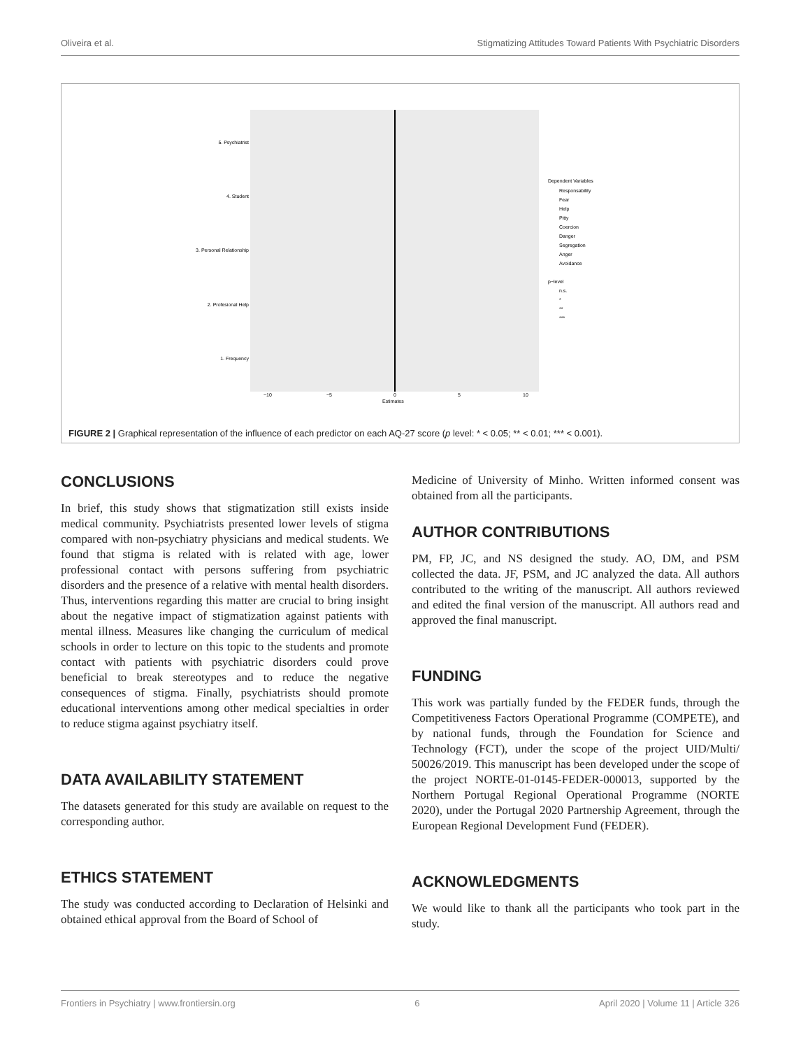Oliveira et al. Stigmatizing Attitudes Toward Patients With Psychiatric Disorders
5. Psychiatrist
4. Student
3. Personal Relationship
2. Profesional Help
1. Frequency
−10
−5
0
5
10
Estimates
Dependent Variables
Responsability
Fear
Help
Pitty
Coercion
Danger
Segregation
Anger
Avoidance
p−level
n.s.
*
**
***
FIGURE 2 | Graphical representation of the influence of each predictor on each AQ-27 score (p level: * < 0.05; ** < 0.01; *** < 0.001).
CONCLUSIONS
In brief, this study shows that stigmatization still exists inside medical community. Psychiatrists presented lower levels of stigma compared with non-psychiatry physicians and medical students. We found that stigma is related with is related with age, lower professional contact with persons suffering from psychiatric disorders and the presence of a relative with mental health disorders. Thus, interventions regarding this matter are crucial to bring insight about the negative impact of stigmatization against patients with mental illness. Measures like changing the curriculum of medical schools in order to lecture on this topic to the students and promote contact with patients with psychiatric disorders could prove beneficial to break stereotypes and to reduce the negative consequences of stigma. Finally, psychiatrists should promote educational interventions among other medical specialties in order to reduce stigma against psychiatry itself.
DATA AVAILABILITY STATEMENT
The datasets generated for this study are available on request to the corresponding author.
ETHICS STATEMENT
The study was conducted according to Declaration of Helsinki and obtained ethical approval from the Board of School of
Medicine of University of Minho. Written informed consent was obtained from all the participants.
AUTHOR CONTRIBUTIONS
PM, FP, JC, and NS designed the study. AO, DM, and PSM collected the data. JF, PSM, and JC analyzed the data. All authors contributed to the writing of the manuscript. All authors reviewed and edited the final version of the manuscript. All authors read and approved the final manuscript.
FUNDING
This work was partially funded by the FEDER funds, through the Competitiveness Factors Operational Programme (COMPETE), and by national funds, through the Foundation for Science and Technology (FCT), under the scope of the project UID/Multi/ 50026/2019. This manuscript has been developed under the scope of the project NORTE-01-0145-FEDER-000013, supported by the Northern Portugal Regional Operational Programme (NORTE 2020), under the Portugal 2020 Partnership Agreement, through the European Regional Development Fund (FEDER).
ACKNOWLEDGMENTS
We would like to thank all the participants who took part in the study.
Frontiers in Psychiatry | www.frontiersin.org 6 April 2020 | Volume 11 | Article 326